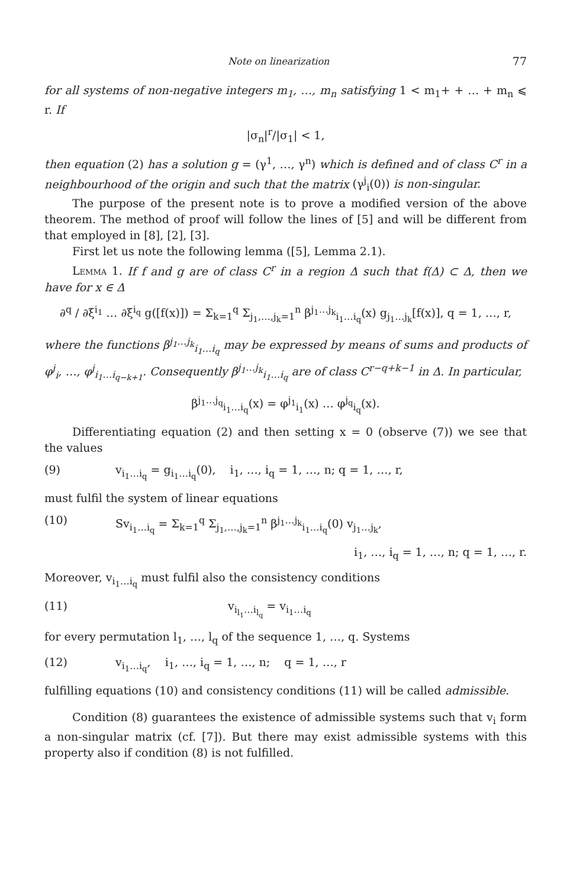Note on linearization 77
for all systems of non-negative integers m<sub>1</sub>, …, m<sub>n</sub> satisfying 1 < m<sub>1</sub>+ + … + m<sub>n</sub> ⩽ r. If
|σ<sub>n</sub>|<sup>r</sup>/|σ<sub>1</sub>| < 1,
then equation (2) has a solution g = (γ<sup>1</sup>, …, γ<sup>n</sup>) which is defined and of class C<sup>r</sup> in a neighbourhood of the origin and such that the matrix (γ<sup>j</sup><sub>i</sub>(0)) is non-singular.
The purpose of the present note is to prove a modified version of the above theorem. The method of proof will follow the lines of [5] and will be different from that employed in [8], [2], [3].
First let us note the following lemma ([5], Lemma 2.1).
Lemma 1. If f and g are of class C<sup>r</sup> in a region Δ such that f(Δ) ⊂ Δ, then we have for x ∈ Δ
∂<sup>q</sup> / ∂ξ<sup>i<sub>1</sub></sup> … ∂ξ<sup>i<sub>q</sub></sup> g([f(x)]) = Σ<sub>k=1</sub><sup>q</sup> Σ<sub>j<sub>1</sub>,…,j<sub>k</sub>=1</sub><sup>n</sup> β<sup>j<sub>1</sub>…j<sub>k</sub></sup><sub>i<sub>1</sub>…i<sub>q</sub></sub>(x) g<sub>j<sub>1</sub>…j<sub>k</sub></sub>[f(x)], q = 1, …, r,
where the functions β<sup>j<sub>1</sub>…j<sub>k</sub></sup><sub>i<sub>1</sub>…i<sub>q</sub></sub> may be expressed by means of sums and products of φ<sup>j</sup><sub>i</sub>, …, φ<sup>j</sup><sub>i<sub>1</sub>…i<sub>q−k+1</sub></sub>. Consequently β<sup>j<sub>1</sub>…j<sub>k</sub></sup><sub>i<sub>1</sub>…i<sub>q</sub></sub> are of class C<sup>r−q+k−1</sup> in Δ. In particular,
β<sup>j<sub>1</sub>…j<sub>q</sub></sup><sub>i<sub>1</sub>…i<sub>q</sub></sub>(x) = φ<sup>j<sub>1</sub></sup><sub>i<sub>1</sub></sub>(x) … φ<sup>j<sub>q</sub></sup><sub>i<sub>q</sub></sub>(x).
Differentiating equation (2) and then setting x = 0 (observe (7)) we see that the values
(9) v<sub>i<sub>1</sub>…i<sub>q</sub></sub> = g<sub>i<sub>1</sub>…i<sub>q</sub></sub>(0), i<sub>1</sub>, …, i<sub>q</sub> = 1, …, n; q = 1, …, r,
must fulfil the system of linear equations
(10) Sv<sub>i<sub>1</sub>…i<sub>q</sub></sub> = Σ<sub>k=1</sub><sup>q</sup> Σ<sub>j<sub>1</sub>,…,j<sub>k</sub>=1</sub><sup>n</sup> β<sup>j<sub>1</sub>…j<sub>k</sub></sup><sub>i<sub>1</sub>…i<sub>q</sub></sub>(0) v<sub>j<sub>1</sub>…j<sub>k</sub></sub>,
i<sub>1</sub>, …, i<sub>q</sub> = 1, …, n; q = 1, …, r.
Moreover, v<sub>i<sub>1</sub>…i<sub>q</sub></sub> must fulfil also the consistency conditions
(11) v<sub>i<sub>l<sub>1</sub></sub>…i<sub>l<sub>q</sub></sub></sub> = v<sub>i<sub>1</sub>…i<sub>q</sub></sub>
for every permutation l<sub>1</sub>, …, l<sub>q</sub> of the sequence 1, …, q. Systems
(12) v<sub>i<sub>1</sub>…i<sub>q</sub></sub>, i<sub>1</sub>, …, i<sub>q</sub> = 1, …, n; q = 1, …, r
fulfilling equations (10) and consistency conditions (11) will be called admissible.
Condition (8) guarantees the existence of admissible systems such that v<sub>i</sub> form a non-singular matrix (cf. [7]). But there may exist admissible systems with this property also if condition (8) is not fulfilled.